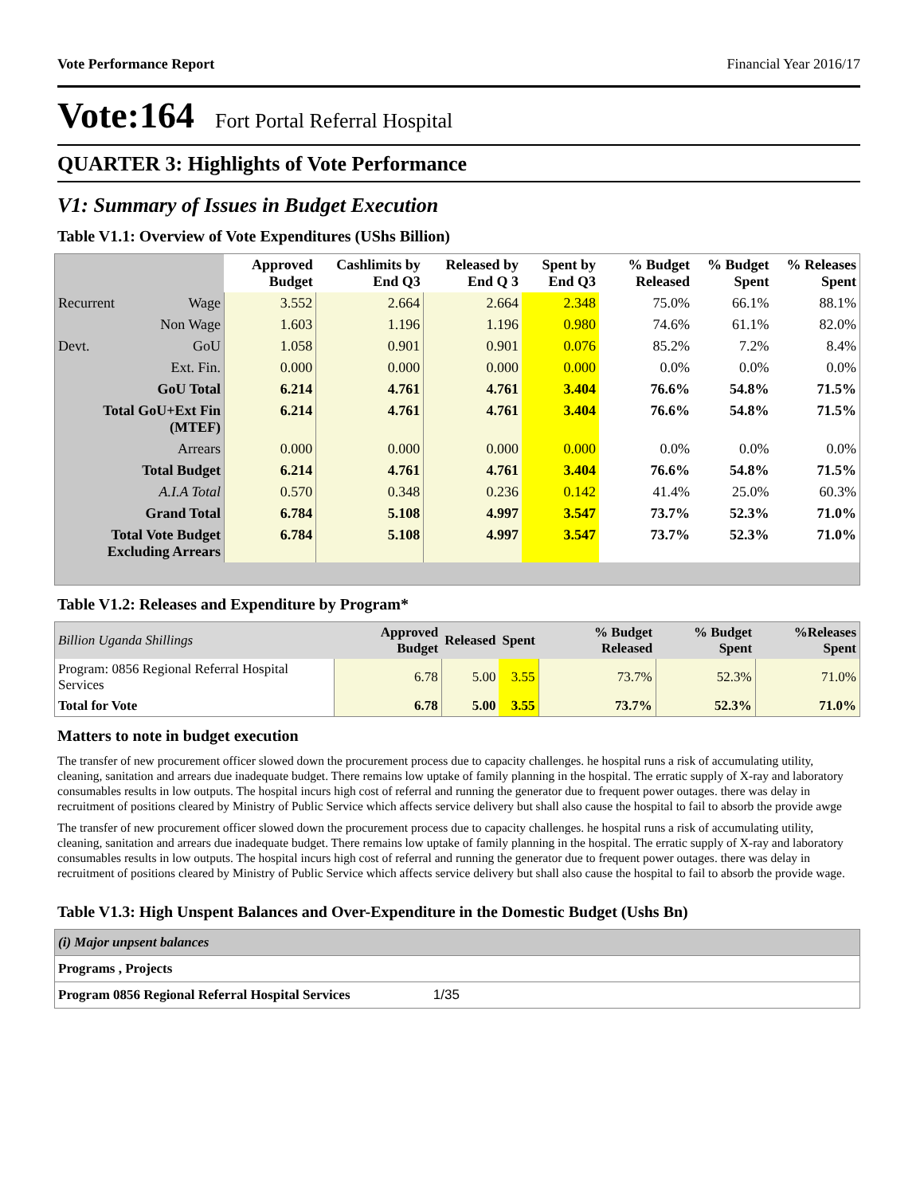Vote Performance Report Financial Year 2016/17
Vote:164 Fort Portal Referral Hospital
QUARTER 3: Highlights of Vote Performance
V1: Summary of Issues in Budget Execution
Table V1.1: Overview of Vote Expenditures (UShs Billion)
| | | Approved Budget | Cashlimits by End Q3 | Released by End Q 3 | Spent by End Q3 | % Budget Released | % Budget Spent | % Releases Spent |
| --- | --- | --- | --- | --- | --- | --- | --- | --- |
| Recurrent | Wage | 3.552 | 2.664 | 2.664 | 2.348 | 75.0% | 66.1% | 88.1% |
| | Non Wage | 1.603 | 1.196 | 1.196 | 0.980 | 74.6% | 61.1% | 82.0% |
| Devt. | GoU | 1.058 | 0.901 | 0.901 | 0.076 | 85.2% | 7.2% | 8.4% |
| | Ext. Fin. | 0.000 | 0.000 | 0.000 | 0.000 | 0.0% | 0.0% | 0.0% |
| GoU Total | | 6.214 | 4.761 | 4.761 | 3.404 | 76.6% | 54.8% | 71.5% |
| Total GoU+Ext Fin (MTEF) | | 6.214 | 4.761 | 4.761 | 3.404 | 76.6% | 54.8% | 71.5% |
| Arrears | | 0.000 | 0.000 | 0.000 | 0.000 | 0.0% | 0.0% | 0.0% |
| Total Budget | | 6.214 | 4.761 | 4.761 | 3.404 | 76.6% | 54.8% | 71.5% |
| A.I.A Total | | 0.570 | 0.348 | 0.236 | 0.142 | 41.4% | 25.0% | 60.3% |
| Grand Total | | 6.784 | 5.108 | 4.997 | 3.547 | 73.7% | 52.3% | 71.0% |
| Total Vote Budget Excluding Arrears | | 6.784 | 5.108 | 4.997 | 3.547 | 73.7% | 52.3% | 71.0% |
Table V1.2: Releases and Expenditure by Program*
| Billion Uganda Shillings | Approved Budget | Released | Spent | % Budget Released | % Budget Spent | %Releases Spent |
| Program: 0856 Regional Referral Hospital Services | 6.78 | 5.00 | 3.55 | 73.7% | 52.3% | 71.0% |
| Total for Vote | 6.78 | 5.00 | 3.55 | 73.7% | 52.3% | 71.0% |
Matters to note in budget execution
The transfer of new procurement officer slowed down the procurement process due to capacity challenges. he hospital runs a risk of accumulating utility, cleaning, sanitation and arrears due inadequate budget. There remains low uptake of family planning in the hospital. The erratic supply of X-ray and laboratory consumables results in low outputs. The hospital incurs high cost of referral and running the generator due to frequent power outages. there was delay in recruitment of positions cleared by Ministry of Public Service which affects service delivery but shall also cause the hospital to fail to absorb the provide awge
The transfer of new procurement officer slowed down the procurement process due to capacity challenges. he hospital runs a risk of accumulating utility, cleaning, sanitation and arrears due inadequate budget. There remains low uptake of family planning in the hospital. The erratic supply of X-ray and laboratory consumables results in low outputs. The hospital incurs high cost of referral and running the generator due to frequent power outages. there was delay in recruitment of positions cleared by Ministry of Public Service which affects service delivery but shall also cause the hospital to fail to absorb the provide wage.
Table V1.3: High Unspent Balances and Over-Expenditure in the Domestic Budget (Ushs Bn)
| (i) Major unpsent balances |
| Programs , Projects |
| Program 0856 Regional Referral Hospital Services 1/35 |